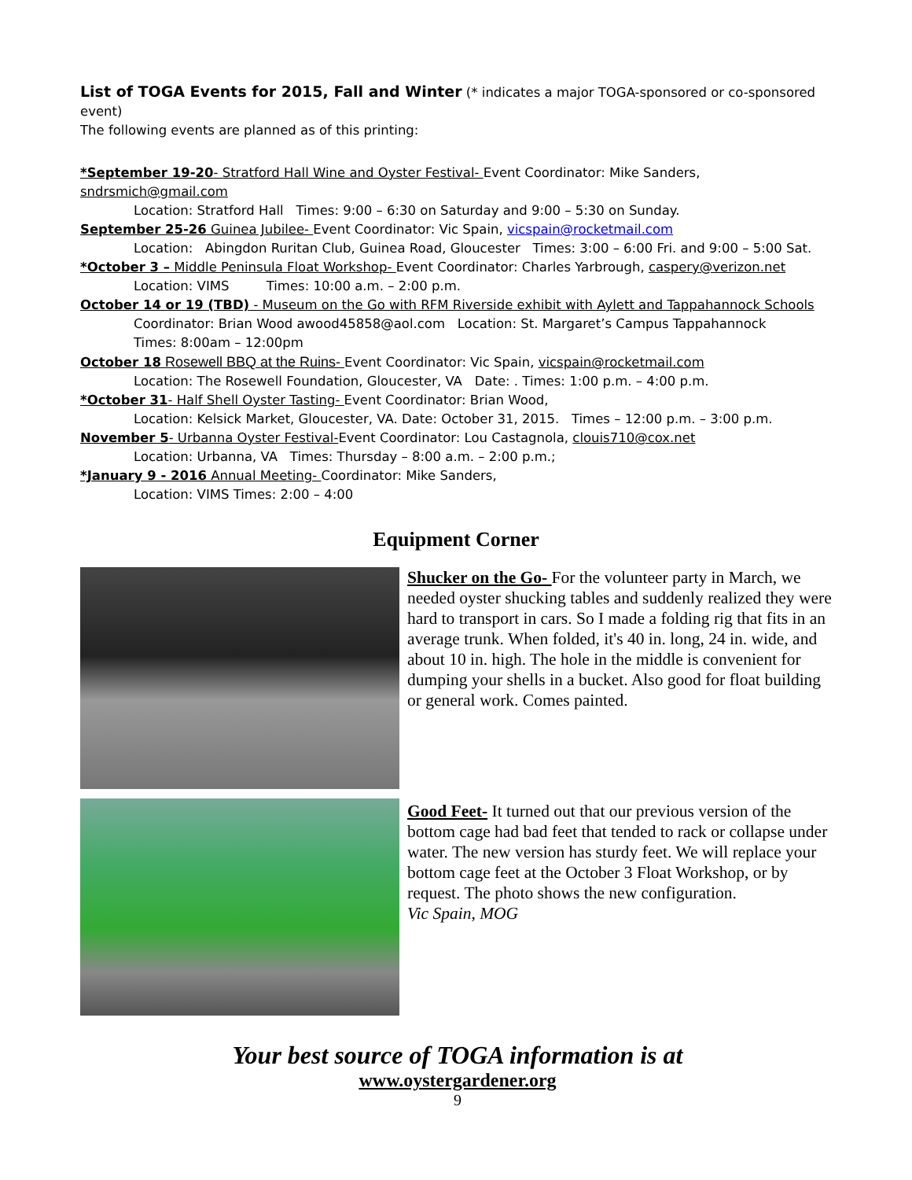List of TOGA Events for 2015, Fall and Winter (* indicates a major TOGA-sponsored or co-sponsored event)
The following events are planned as of this printing:
*September 19-20- Stratford Hall Wine and Oyster Festival- Event Coordinator: Mike Sanders, sndrsmich@gmail.com
Location: Stratford Hall Times: 9:00 – 6:30 on Saturday and 9:00 – 5:30 on Sunday.
September 25-26 Guinea Jubilee- Event Coordinator: Vic Spain, vicspain@rocketmail.com
Location: Abingdon Ruritan Club, Guinea Road, Gloucester Times: 3:00 – 6:00 Fri. and 9:00 – 5:00 Sat.
*October 3 – Middle Peninsula Float Workshop- Event Coordinator: Charles Yarbrough, caspery@verizon.net
Location: VIMS Times: 10:00 a.m. – 2:00 p.m.
October 14 or 19 (TBD) - Museum on the Go with RFM Riverside exhibit with Aylett and Tappahannock Schools
Coordinator: Brian Wood awood45858@aol.com Location: St. Margaret’s Campus Tappahannock
Times: 8:00am – 12:00pm
October 18 Rosewell BBQ at the Ruins- Event Coordinator: Vic Spain, vicspain@rocketmail.com
Location: The Rosewell Foundation, Gloucester, VA Date: . Times: 1:00 p.m. – 4:00 p.m.
*October 31- Half Shell Oyster Tasting- Event Coordinator: Brian Wood,
Location: Kelsick Market, Gloucester, VA. Date: October 31, 2015. Times – 12:00 p.m. – 3:00 p.m.
November 5- Urbanna Oyster Festival-Event Coordinator: Lou Castagnola, clouis710@cox.net
Location: Urbanna, VA Times: Thursday – 8:00 a.m. – 2:00 p.m.;
*January 9 - 2016 Annual Meeting- Coordinator: Mike Sanders,
Location: VIMS Times: 2:00 – 4:00
Equipment Corner
Shucker on the Go- For the volunteer party in March, we needed oyster shucking tables and suddenly realized they were hard to transport in cars. So I made a folding rig that fits in an average trunk. When folded, it's 40 in. long, 24 in. wide, and about 10 in. high. The hole in the middle is convenient for dumping your shells in a bucket. Also good for float building or general work. Comes painted.
Good Feet- It turned out that our previous version of the bottom cage had bad feet that tended to rack or collapse under water. The new version has sturdy feet. We will replace your bottom cage feet at the October 3 Float Workshop, or by request. The photo shows the new configuration.
Vic Spain, MOG
Your best source of TOGA information is at
www.oystergardener.org
9